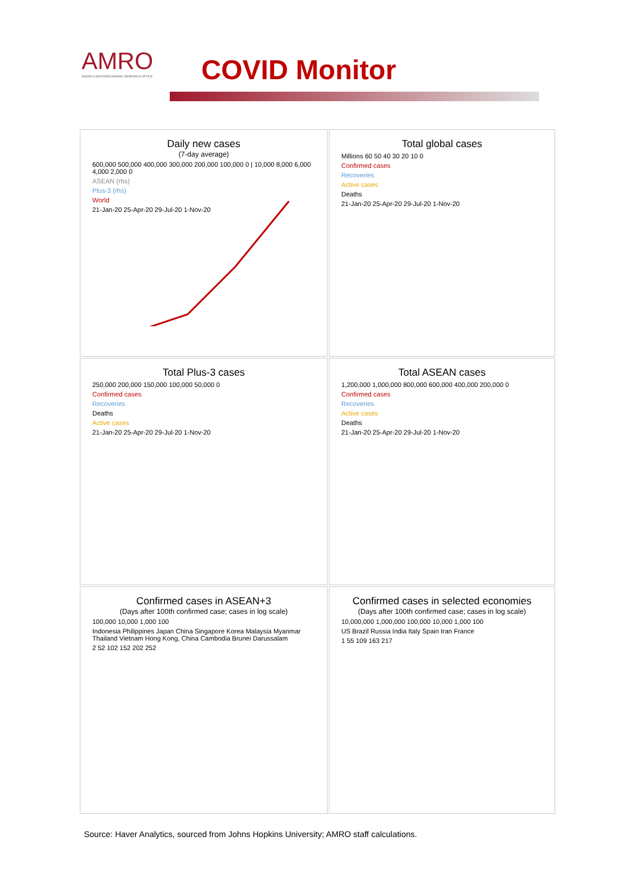AMRO
ASEAN+3 MACROECONOMIC RESEARCH OFFICE
COVID Monitor
Daily new cases
(7-day average)
600,000 500,000 400,000 300,000 200,000 100,000 0 | 10,000 8,000 6,000 4,000 2,000 0
ASEAN (rhs)
Plus-3 (rhs)
World
21-Jan-20 25-Apr-20 29-Jul-20 1-Nov-20
Total global cases
Millions 60 50 40 30 20 10 0
Confirmed cases
Recoveries
Active cases
Deaths
21-Jan-20 25-Apr-20 29-Jul-20 1-Nov-20
Total Plus-3 cases
250,000 200,000 150,000 100,000 50,000 0
Confirmed cases
Recoveries
Deaths
Active cases
21-Jan-20 25-Apr-20 29-Jul-20 1-Nov-20
Total ASEAN cases
1,200,000 1,000,000 800,000 600,000 400,000 200,000 0
Confirmed cases
Recoveries
Active cases
Deaths
21-Jan-20 25-Apr-20 29-Jul-20 1-Nov-20
Confirmed cases in ASEAN+3
(Days after 100th confirmed case; cases in log scale)
100,000 10,000 1,000 100
Indonesia Philippines Japan China Singapore Korea Malaysia Myanmar Thailand Vietnam Hong Kong, China Cambodia Brunei Darussalam
2 52 102 152 202 252
Confirmed cases in selected economies
(Days after 100th confirmed case; cases in log scale)
10,000,000 1,000,000 100,000 10,000 1,000 100
US Brazil Russia India Italy Spain Iran France
1 55 109 163 217
Source: Haver Analytics, sourced from Johns Hopkins University; AMRO staff calculations.